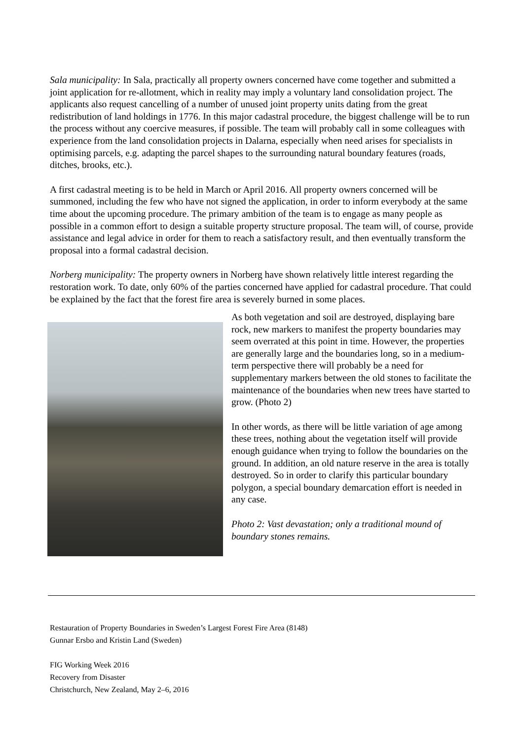Sala municipality: In Sala, practically all property owners concerned have come together and submitted a joint application for re-allotment, which in reality may imply a voluntary land consolidation project. The applicants also request cancelling of a number of unused joint property units dating from the great redistribution of land holdings in 1776. In this major cadastral procedure, the biggest challenge will be to run the process without any coercive measures, if possible. The team will probably call in some colleagues with experience from the land consolidation projects in Dalarna, especially when need arises for specialists in optimising parcels, e.g. adapting the parcel shapes to the surrounding natural boundary features (roads, ditches, brooks, etc.).
A first cadastral meeting is to be held in March or April 2016. All property owners concerned will be summoned, including the few who have not signed the application, in order to inform everybody at the same time about the upcoming procedure. The primary ambition of the team is to engage as many people as possible in a common effort to design a suitable property structure proposal. The team will, of course, provide assistance and legal advice in order for them to reach a satisfactory result, and then eventually transform the proposal into a formal cadastral decision.
Norberg municipality: The property owners in Norberg have shown relatively little interest regarding the restoration work. To date, only 60% of the parties concerned have applied for cadastral procedure. That could be explained by the fact that the forest fire area is severely burned in some places.
As both vegetation and soil are destroyed, displaying bare rock, new markers to manifest the property boundaries may seem overrated at this point in time. However, the properties are generally large and the boundaries long, so in a medium-term perspective there will probably be a need for supplementary markers between the old stones to facilitate the maintenance of the boundaries when new trees have started to grow. (Photo 2)
In other words, as there will be little variation of age among these trees, nothing about the vegetation itself will provide enough guidance when trying to follow the boundaries on the ground. In addition, an old nature reserve in the area is totally destroyed. So in order to clarify this particular boundary polygon, a special boundary demarcation effort is needed in any case.
Photo 2: Vast devastation; only a traditional mound of boundary stones remains.
Restauration of Property Boundaries in Sweden’s Largest Forest Fire Area (8148)
Gunnar Ersbo and Kristin Land (Sweden)
FIG Working Week 2016
Recovery from Disaster
Christchurch, New Zealand, May 2–6, 2016